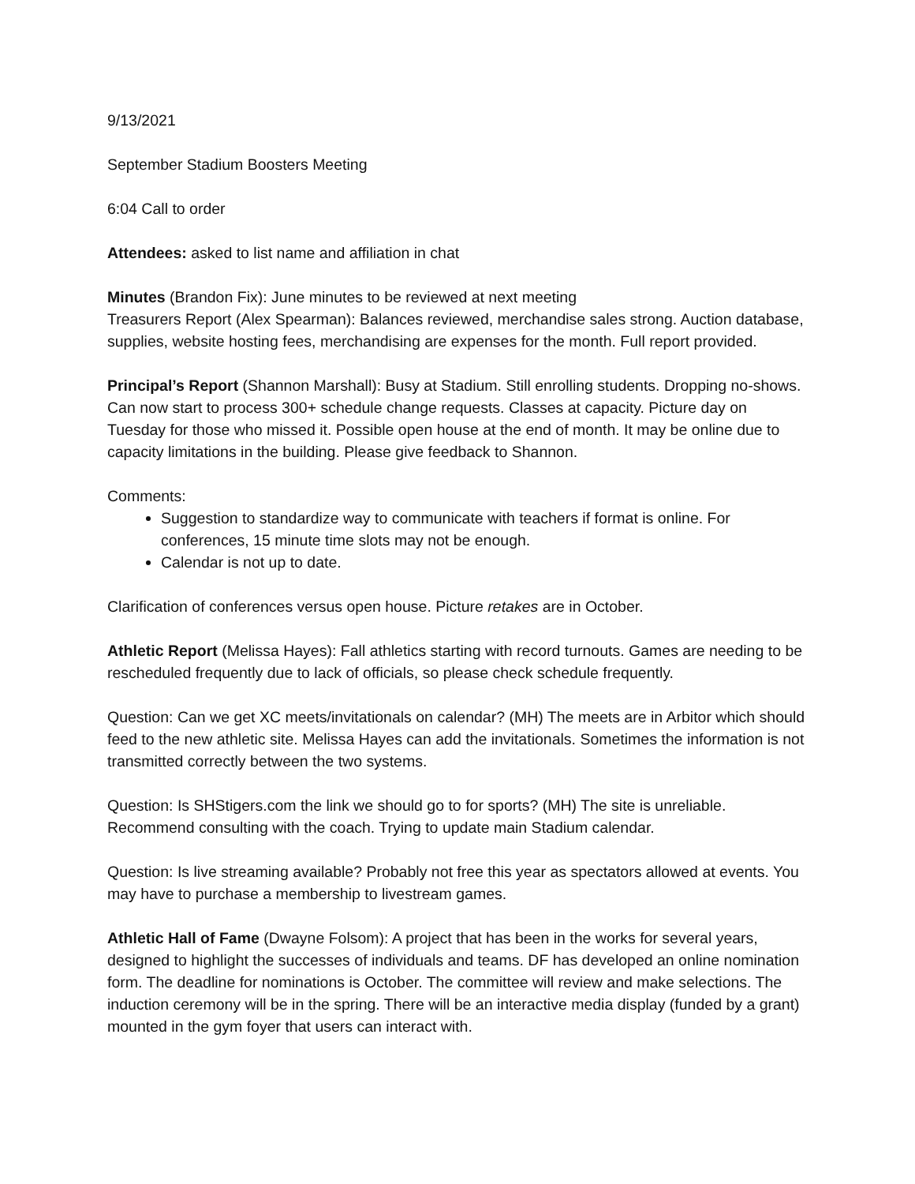9/13/2021
September Stadium Boosters Meeting
6:04 Call to order
Attendees: asked to list name and affiliation in chat
Minutes (Brandon Fix): June minutes to be reviewed at next meeting
Treasurers Report (Alex Spearman): Balances reviewed, merchandise sales strong. Auction database, supplies, website hosting fees, merchandising are expenses for the month. Full report provided.
Principal’s Report (Shannon Marshall): Busy at Stadium. Still enrolling students. Dropping no-shows. Can now start to process 300+ schedule change requests. Classes at capacity. Picture day on Tuesday for those who missed it. Possible open house at the end of month. It may be online due to capacity limitations in the building. Please give feedback to Shannon.
Comments:
Suggestion to standardize way to communicate with teachers if format is online. For conferences, 15 minute time slots may not be enough.
Calendar is not up to date.
Clarification of conferences versus open house. Picture retakes are in October.
Athletic Report (Melissa Hayes): Fall athletics starting with record turnouts. Games are needing to be rescheduled frequently due to lack of officials, so please check schedule frequently.
Question: Can we get XC meets/invitationals on calendar? (MH) The meets are in Arbitor which should feed to the new athletic site. Melissa Hayes can add the invitationals. Sometimes the information is not transmitted correctly between the two systems.
Question: Is SHStigers.com the link we should go to for sports? (MH) The site is unreliable. Recommend consulting with the coach. Trying to update main Stadium calendar.
Question: Is live streaming available? Probably not free this year as spectators allowed at events. You may have to purchase a membership to livestream games.
Athletic Hall of Fame (Dwayne Folsom): A project that has been in the works for several years, designed to highlight the successes of individuals and teams. DF has developed an online nomination form. The deadline for nominations is October. The committee will review and make selections. The induction ceremony will be in the spring. There will be an interactive media display (funded by a grant) mounted in the gym foyer that users can interact with.